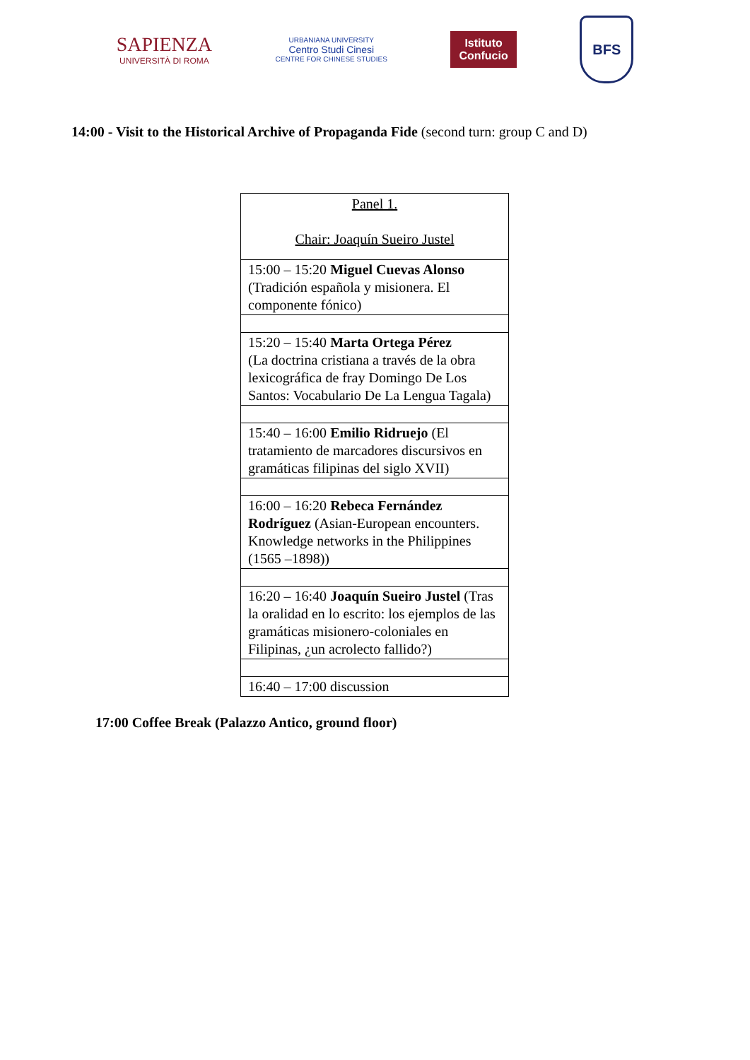SAPIENZA
UNIVERSITÀ DI ROMA
URBANIANA UNIVERSITY
Centro Studi Cinesi
CENTRE FOR CHINESE STUDIES
Istituto
Confucio
BFS
14:00 - Visit to the Historical Archive of Propaganda Fide (second turn: group C and D)
| Panel 1. Chair: Joaquín Sueiro Justel |
| 15:00 – 15:20 Miguel Cuevas Alonso (Tradición española y misionera. El componente fónico) |
| 15:20 – 15:40 Marta Ortega Pérez (La doctrina cristiana a través de la obra lexicográfica de fray Domingo De Los Santos: Vocabulario De La Lengua Tagala) |
| 15:40 – 16:00 Emilio Ridruejo (El tratamiento de marcadores discursivos en gramáticas filipinas del siglo XVII) |
| 16:00 – 16:20 Rebeca Fernández Rodríguez (Asian-European encounters. Knowledge networks in the Philippines (1565 –1898)) |
| 16:20 – 16:40 Joaquín Sueiro Justel (Tras la oralidad en lo escrito: los ejemplos de las gramáticas misionero-coloniales en Filipinas, ¿un acrolecto fallido?) |
| 16:40 – 17:00 discussion |
17:00 Coffee Break (Palazzo Antico, ground floor)